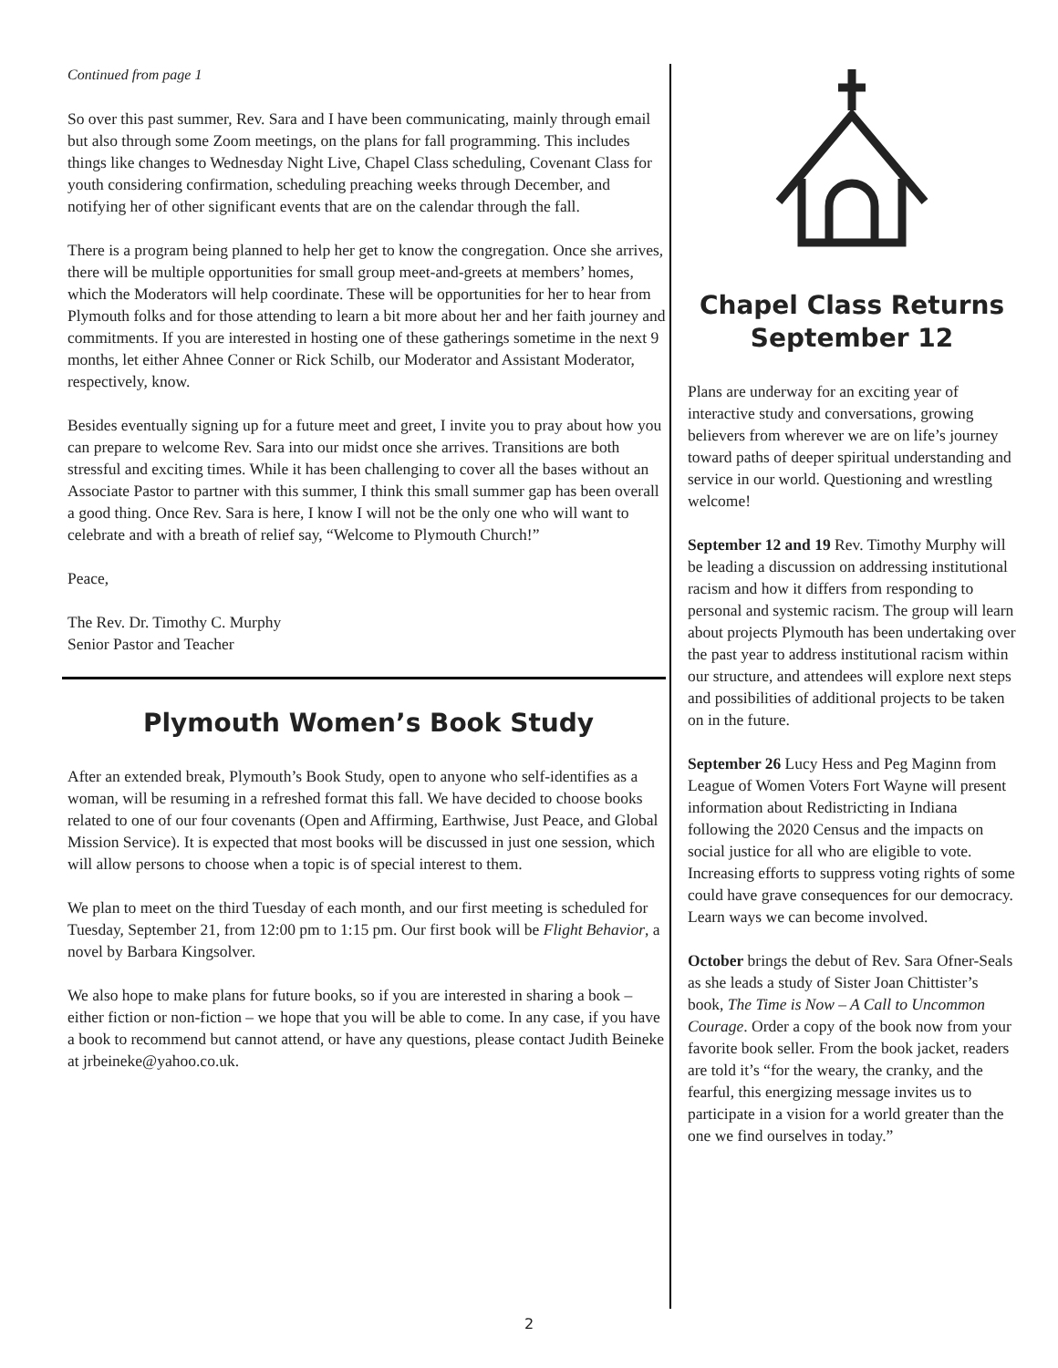Continued from page 1
So over this past summer, Rev. Sara and I have been communicating, mainly through email but also through some Zoom meetings, on the plans for fall programming. This includes things like changes to Wednesday Night Live, Chapel Class scheduling, Covenant Class for youth considering confirmation, scheduling preaching weeks through December, and notifying her of other significant events that are on the calendar through the fall.
There is a program being planned to help her get to know the congregation. Once she arrives, there will be multiple opportunities for small group meet-and-greets at members’ homes, which the Moderators will help coordinate. These will be opportunities for her to hear from Plymouth folks and for those attending to learn a bit more about her and her faith journey and commitments. If you are interested in hosting one of these gatherings sometime in the next 9 months, let either Ahnee Conner or Rick Schilb, our Moderator and Assistant Moderator, respectively, know.
Besides eventually signing up for a future meet and greet, I invite you to pray about how you can prepare to welcome Rev. Sara into our midst once she arrives. Transitions are both stressful and exciting times. While it has been challenging to cover all the bases without an Associate Pastor to partner with this summer, I think this small summer gap has been overall a good thing. Once Rev. Sara is here, I know I will not be the only one who will want to celebrate and with a breath of relief say, “Welcome to Plymouth Church!”
Peace,
The Rev. Dr. Timothy C. Murphy
Senior Pastor and Teacher
Plymouth Women’s Book Study
After an extended break, Plymouth’s Book Study, open to anyone who self-identifies as a woman, will be resuming in a refreshed format this fall. We have decided to choose books related to one of our four covenants (Open and Affirming, Earthwise, Just Peace, and Global Mission Service). It is expected that most books will be discussed in just one session, which will allow persons to choose when a topic is of special interest to them.
We plan to meet on the third Tuesday of each month, and our first meeting is scheduled for Tuesday, September 21, from 12:00 pm to 1:15 pm. Our first book will be Flight Behavior, a novel by Barbara Kingsolver.
We also hope to make plans for future books, so if you are interested in sharing a book – either fiction or non-fiction – we hope that you will be able to come. In any case, if you have a book to recommend but cannot attend, or have any questions, please contact Judith Beineke at jrbeineke@yahoo.co.uk.
Chapel Class Returns September 12
Plans are underway for an exciting year of interactive study and conversations, growing believers from wherever we are on life’s journey toward paths of deeper spiritual understanding and service in our world. Questioning and wrestling welcome!
September 12 and 19 Rev. Timothy Murphy will be leading a discussion on addressing institutional racism and how it differs from responding to personal and systemic racism. The group will learn about projects Plymouth has been undertaking over the past year to address institutional racism within our structure, and attendees will explore next steps and possibilities of additional projects to be taken on in the future.
September 26 Lucy Hess and Peg Maginn from League of Women Voters Fort Wayne will present information about Redistricting in Indiana following the 2020 Census and the impacts on social justice for all who are eligible to vote. Increasing efforts to suppress voting rights of some could have grave consequences for our democracy. Learn ways we can become involved.
October brings the debut of Rev. Sara Ofner-Seals as she leads a study of Sister Joan Chittister’s book, The Time is Now – A Call to Uncommon Courage. Order a copy of the book now from your favorite book seller. From the book jacket, readers are told it’s “for the weary, the cranky, and the fearful, this energizing message invites us to participate in a vision for a world greater than the one we find ourselves in today.”
2